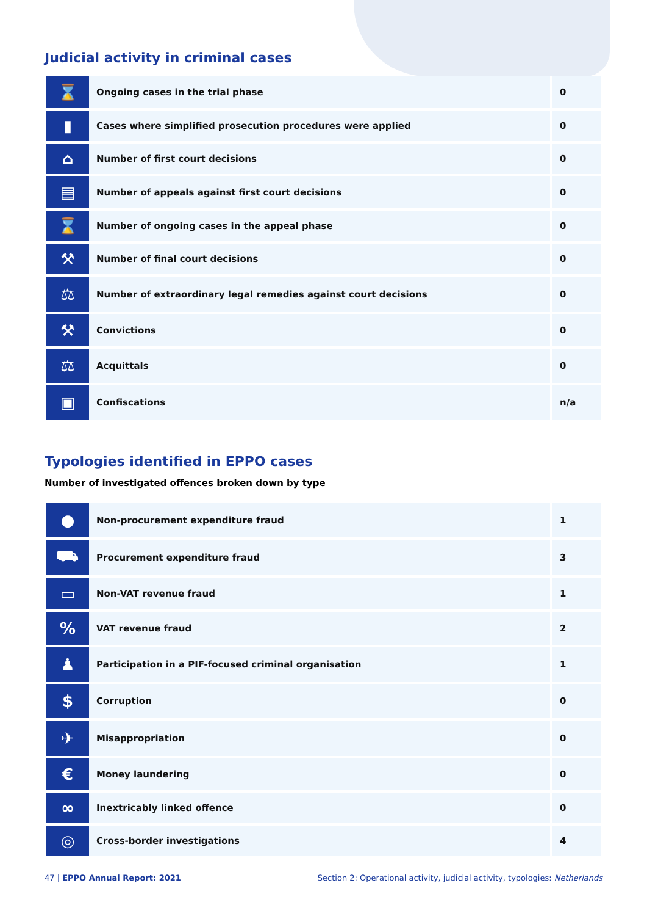Judicial activity in criminal cases
| ⌛ | Ongoing cases in the trial phase | 0 |
| ▮ | Cases where simplified prosecution procedures were applied | 0 |
| ⌂ | Number of first court decisions | 0 |
| ▤ | Number of appeals against first court decisions | 0 |
| ⌛ | Number of ongoing cases in the appeal phase | 0 |
| ⚒ | Number of final court decisions | 0 |
| ⚖ | Number of extraordinary legal remedies against court decisions | 0 |
| ⚒ | Convictions | 0 |
| ⚖ | Acquittals | 0 |
| ▣ | Confiscations | n/a |
Typologies identified in EPPO cases
Number of investigated offences broken down by type
| ● | Non-procurement expenditure fraud | 1 |
| ⛟ | Procurement expenditure fraud | 3 |
| ▭ | Non-VAT revenue fraud | 1 |
| % | VAT revenue fraud | 2 |
| ♟ | Participation in a PIF-focused criminal organisation | 1 |
| $ | Corruption | 0 |
| ✈ | Misappropriation | 0 |
| € | Money laundering | 0 |
| ∞ | Inextricably linked offence | 0 |
| ◎ | Cross-border investigations | 4 |
47 | EPPO Annual Report: 2021 Section 2: Operational activity, judicial activity, typologies: Netherlands